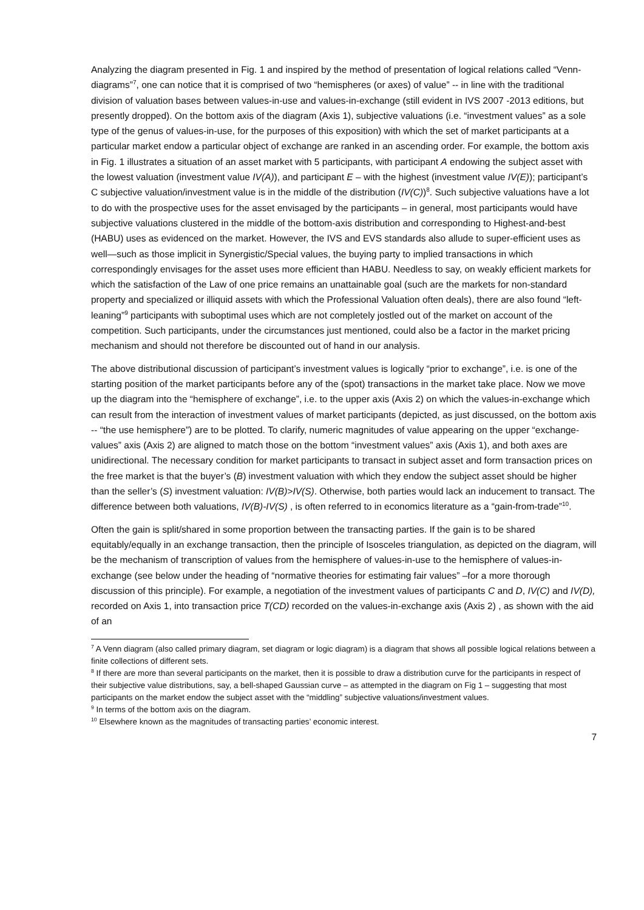Analyzing the diagram presented in Fig. 1 and inspired by the method of presentation of logical relations called “Venn-diagrams”<sup>7</sup>, one can notice that it is comprised of two “hemispheres (or axes) of value” -- in line with the traditional division of valuation bases between values-in-use and values-in-exchange (still evident in IVS 2007 -2013 editions, but presently dropped). On the bottom axis of the diagram (Axis 1), subjective valuations (i.e. “investment values” as a sole type of the genus of values-in-use, for the purposes of this exposition) with which the set of market participants at a particular market endow a particular object of exchange are ranked in an ascending order. For example, the bottom axis in Fig. 1 illustrates a situation of an asset market with 5 participants, with participant A endowing the subject asset with the lowest valuation (investment value IV(A)), and participant E – with the highest (investment value IV(E)); participant’s C subjective valuation/investment value is in the middle of the distribution (IV(C))<sup>8</sup>. Such subjective valuations have a lot to do with the prospective uses for the asset envisaged by the participants – in general, most participants would have subjective valuations clustered in the middle of the bottom-axis distribution and corresponding to Highest-and-best (HABU) uses as evidenced on the market. However, the IVS and EVS standards also allude to super-efficient uses as well—such as those implicit in Synergistic/Special values, the buying party to implied transactions in which correspondingly envisages for the asset uses more efficient than HABU. Needless to say, on weakly efficient markets for which the satisfaction of the Law of one price remains an unattainable goal (such are the markets for non-standard property and specialized or illiquid assets with which the Professional Valuation often deals), there are also found “left-leaning”<sup>9</sup> participants with suboptimal uses which are not completely jostled out of the market on account of the competition. Such participants, under the circumstances just mentioned, could also be a factor in the market pricing mechanism and should not therefore be discounted out of hand in our analysis.
The above distributional discussion of participant’s investment values is logically “prior to exchange”, i.e. is one of the starting position of the market participants before any of the (spot) transactions in the market take place. Now we move up the diagram into the “hemisphere of exchange”, i.e. to the upper axis (Axis 2) on which the values-in-exchange which can result from the interaction of investment values of market participants (depicted, as just discussed, on the bottom axis -- “the use hemisphere”) are to be plotted. To clarify, numeric magnitudes of value appearing on the upper “exchange-values” axis (Axis 2) are aligned to match those on the bottom “investment values” axis (Axis 1), and both axes are unidirectional. The necessary condition for market participants to transact in subject asset and form transaction prices on the free market is that the buyer’s (B) investment valuation with which they endow the subject asset should be higher than the seller’s (S) investment valuation: IV(B)>IV(S). Otherwise, both parties would lack an inducement to transact. The difference between both valuations, IV(B)-IV(S) , is often referred to in economics literature as a “gain-from-trade”<sup>10</sup>.
Often the gain is split/shared in some proportion between the transacting parties. If the gain is to be shared equitably/equally in an exchange transaction, then the principle of Isosceles triangulation, as depicted on the diagram, will be the mechanism of transcription of values from the hemisphere of values-in-use to the hemisphere of values-in-exchange (see below under the heading of “normative theories for estimating fair values” –for a more thorough discussion of this principle). For example, a negotiation of the investment values of participants C and D, IV(C) and IV(D), recorded on Axis 1, into transaction price T(CD) recorded on the values-in-exchange axis (Axis 2) , as shown with the aid of an
<sup>7</sup> A Venn diagram (also called primary diagram, set diagram or logic diagram) is a diagram that shows all possible logical relations between a finite collections of different sets.
<sup>8</sup> If there are more than several participants on the market, then it is possible to draw a distribution curve for the participants in respect of their subjective value distributions, say, a bell-shaped Gaussian curve – as attempted in the diagram on Fig 1 – suggesting that most participants on the market endow the subject asset with the “middling” subjective valuations/investment values.
<sup>9</sup> In terms of the bottom axis on the diagram.
<sup>10</sup> Elsewhere known as the magnitudes of transacting parties’ economic interest.
7